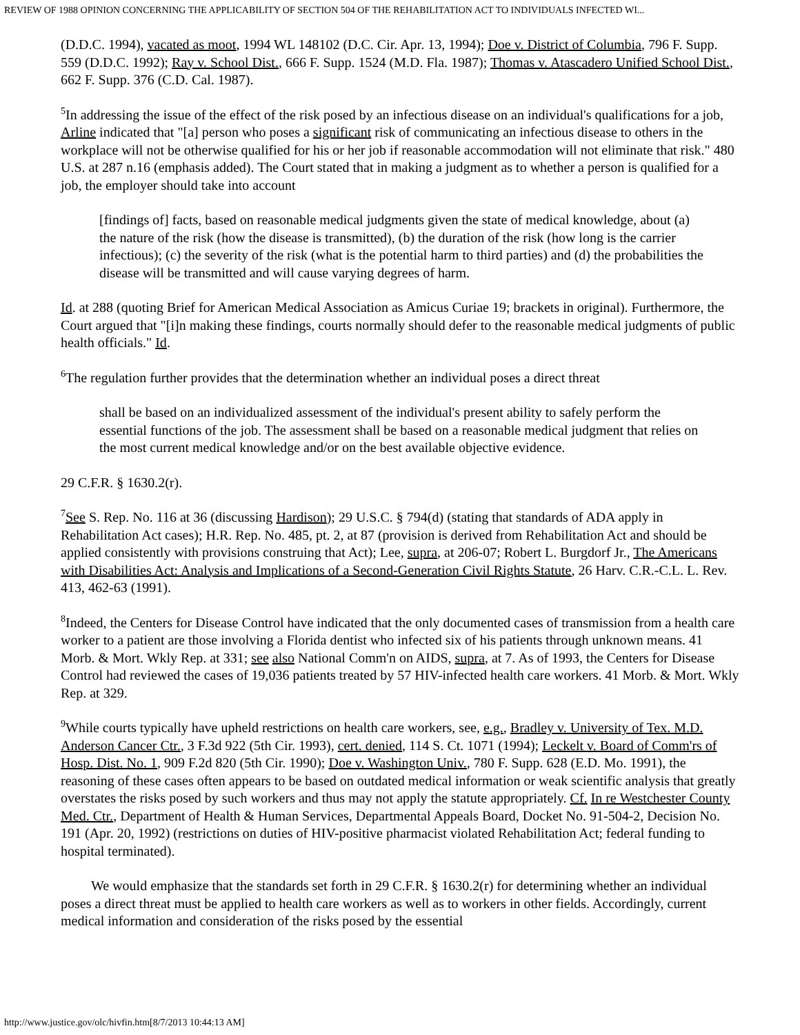REVIEW OF 1988 OPINION CONCERNING THE APPLICABILITY OF SECTION 504 OF THE REHABILITATION ACT TO INDIVIDUALS INFECTED WI...
(D.D.C. 1994), vacated as moot, 1994 WL 148102 (D.C. Cir. Apr. 13, 1994); Doe v. District of Columbia, 796 F. Supp. 559 (D.D.C. 1992); Ray v. School Dist., 666 F. Supp. 1524 (M.D. Fla. 1987); Thomas v. Atascadero Unified School Dist., 662 F. Supp. 376 (C.D. Cal. 1987).
<sup>5</sup> In addressing the issue of the effect of the risk posed by an infectious disease on an individual's qualifications for a job, Arline indicated that "[a] person who poses a significant risk of communicating an infectious disease to others in the workplace will not be otherwise qualified for his or her job if reasonable accommodation will not eliminate that risk." 480 U.S. at 287 n.16 (emphasis added). The Court stated that in making a judgment as to whether a person is qualified for a job, the employer should take into account
[findings of] facts, based on reasonable medical judgments given the state of medical knowledge, about (a) the nature of the risk (how the disease is transmitted), (b) the duration of the risk (how long is the carrier infectious); (c) the severity of the risk (what is the potential harm to third parties) and (d) the probabilities the disease will be transmitted and will cause varying degrees of harm.
Id. at 288 (quoting Brief for American Medical Association as Amicus Curiae 19; brackets in original). Furthermore, the Court argued that "[i]n making these findings, courts normally should defer to the reasonable medical judgments of public health officials." Id.
<sup>6</sup> The regulation further provides that the determination whether an individual poses a direct threat
shall be based on an individualized assessment of the individual's present ability to safely perform the essential functions of the job. The assessment shall be based on a reasonable medical judgment that relies on the most current medical knowledge and/or on the best available objective evidence.
29 C.F.R. § 1630.2(r).
<sup>7</sup> See S. Rep. No. 116 at 36 (discussing Hardison); 29 U.S.C. § 794(d) (stating that standards of ADA apply in Rehabilitation Act cases); H.R. Rep. No. 485, pt. 2, at 87 (provision is derived from Rehabilitation Act and should be applied consistently with provisions construing that Act); Lee, supra, at 206-07; Robert L. Burgdorf Jr., The Americans with Disabilities Act: Analysis and Implications of a Second-Generation Civil Rights Statute, 26 Harv. C.R.-C.L. L. Rev. 413, 462-63 (1991).
<sup>8</sup> Indeed, the Centers for Disease Control have indicated that the only documented cases of transmission from a health care worker to a patient are those involving a Florida dentist who infected six of his patients through unknown means. 41 Morb. & Mort. Wkly Rep. at 331; see also National Comm'n on AIDS, supra, at 7. As of 1993, the Centers for Disease Control had reviewed the cases of 19,036 patients treated by 57 HIV-infected health care workers. 41 Morb. & Mort. Wkly Rep. at 329.
<sup>9</sup> While courts typically have upheld restrictions on health care workers, see, e.g., Bradley v. University of Tex. M.D. Anderson Cancer Ctr., 3 F.3d 922 (5th Cir. 1993), cert. denied, 114 S. Ct. 1071 (1994); Leckelt v. Board of Comm'rs of Hosp. Dist. No. 1, 909 F.2d 820 (5th Cir. 1990); Doe v. Washington Univ., 780 F. Supp. 628 (E.D. Mo. 1991), the reasoning of these cases often appears to be based on outdated medical information or weak scientific analysis that greatly overstates the risks posed by such workers and thus may not apply the statute appropriately. Cf. In re Westchester County Med. Ctr., Department of Health & Human Services, Departmental Appeals Board, Docket No. 91-504-2, Decision No. 191 (Apr. 20, 1992) (restrictions on duties of HIV-positive pharmacist violated Rehabilitation Act; federal funding to hospital terminated).
We would emphasize that the standards set forth in 29 C.F.R. § 1630.2(r) for determining whether an individual poses a direct threat must be applied to health care workers as well as to workers in other fields. Accordingly, current medical information and consideration of the risks posed by the essential
http://www.justice.gov/olc/hivfin.htm[8/7/2013 10:44:13 AM]